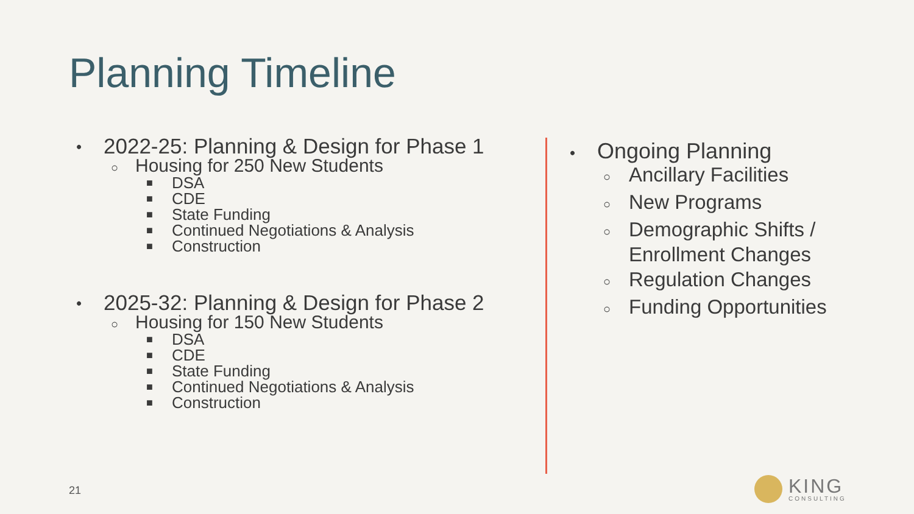Planning Timeline
• 2022-25: Planning & Design for Phase 1
○ Housing for 250 New Students
■ DSA
■ CDE
■ State Funding
■ Continued Negotiations & Analysis
■ Construction
• 2025-32: Planning & Design for Phase 2
○ Housing for 150 New Students
■ DSA
■ CDE
■ State Funding
■ Continued Negotiations & Analysis
■ Construction
• Ongoing Planning
○ Ancillary Facilities
○ New Programs
○ Demographic Shifts / Enrollment Changes
○ Regulation Changes
○ Funding Opportunities
21
KING
CONSULTING